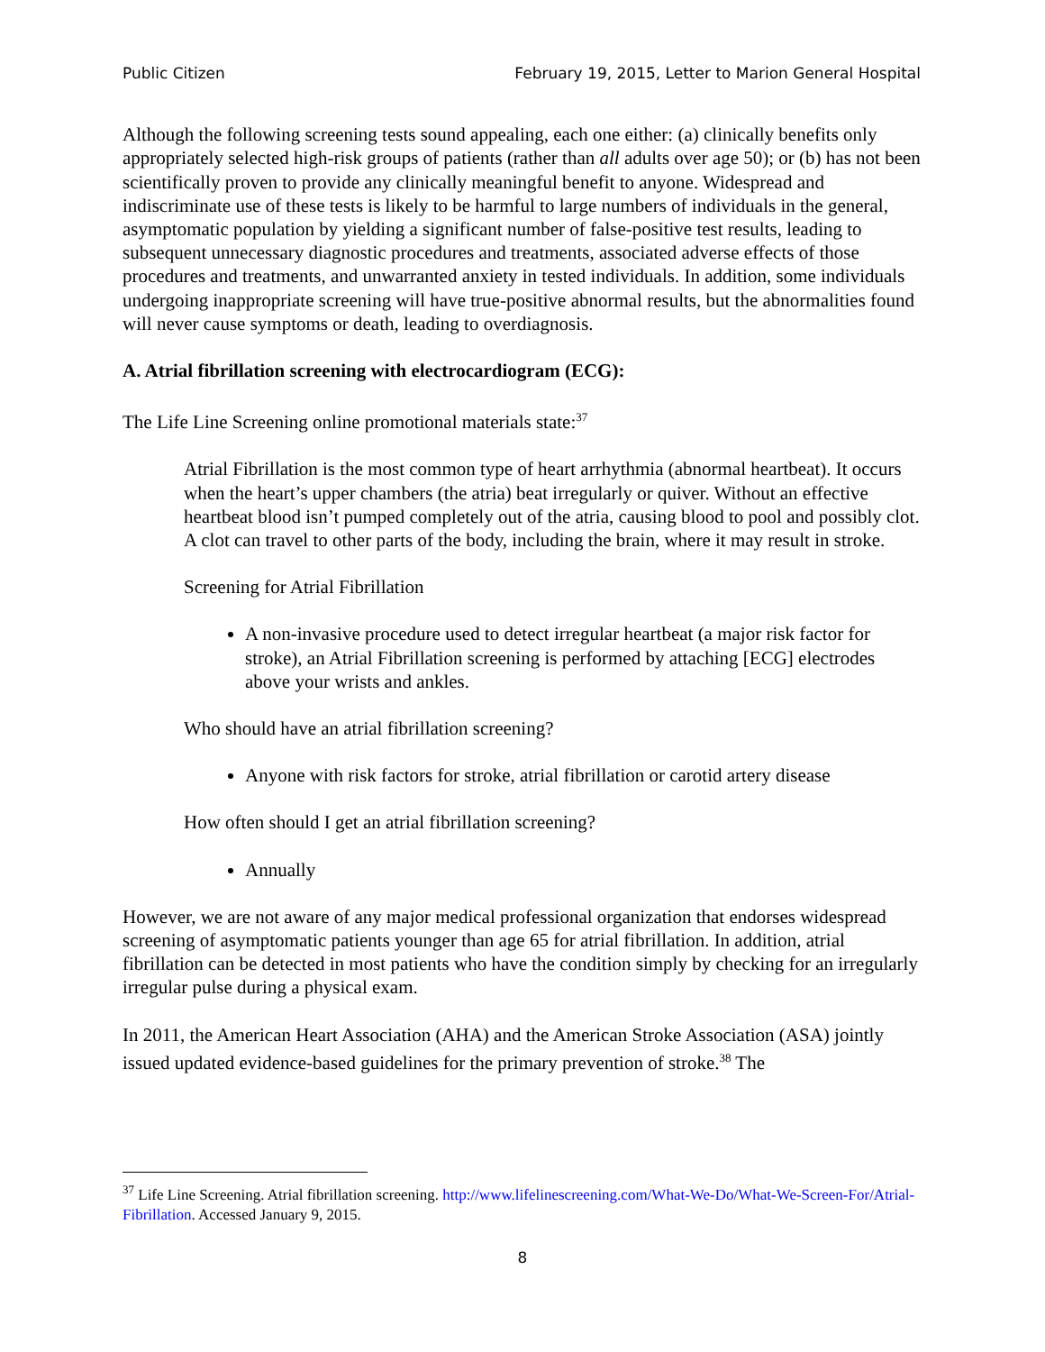Public Citizen February 19, 2015, Letter to Marion General Hospital
Although the following screening tests sound appealing, each one either: (a) clinically benefits only appropriately selected high-risk groups of patients (rather than all adults over age 50); or (b) has not been scientifically proven to provide any clinically meaningful benefit to anyone. Widespread and indiscriminate use of these tests is likely to be harmful to large numbers of individuals in the general, asymptomatic population by yielding a significant number of false-positive test results, leading to subsequent unnecessary diagnostic procedures and treatments, associated adverse effects of those procedures and treatments, and unwarranted anxiety in tested individuals. In addition, some individuals undergoing inappropriate screening will have true-positive abnormal results, but the abnormalities found will never cause symptoms or death, leading to overdiagnosis.
A. Atrial fibrillation screening with electrocardiogram (ECG):
The Life Line Screening online promotional materials state:<sup>37</sup>
Atrial Fibrillation is the most common type of heart arrhythmia (abnormal heartbeat). It occurs when the heart’s upper chambers (the atria) beat irregularly or quiver. Without an effective heartbeat blood isn’t pumped completely out of the atria, causing blood to pool and possibly clot. A clot can travel to other parts of the body, including the brain, where it may result in stroke.
Screening for Atrial Fibrillation
A non-invasive procedure used to detect irregular heartbeat (a major risk factor for stroke), an Atrial Fibrillation screening is performed by attaching [ECG] electrodes above your wrists and ankles.
Who should have an atrial fibrillation screening?
Anyone with risk factors for stroke, atrial fibrillation or carotid artery disease
How often should I get an atrial fibrillation screening?
Annually
However, we are not aware of any major medical professional organization that endorses widespread screening of asymptomatic patients younger than age 65 for atrial fibrillation. In addition, atrial fibrillation can be detected in most patients who have the condition simply by checking for an irregularly irregular pulse during a physical exam.
In 2011, the American Heart Association (AHA) and the American Stroke Association (ASA) jointly issued updated evidence-based guidelines for the primary prevention of stroke.<sup>38</sup> The
<sup>37</sup> Life Line Screening. Atrial fibrillation screening. http://www.lifelinescreening.com/What-We-Do/What-We-Screen-For/Atrial-Fibrillation. Accessed January 9, 2015.
8